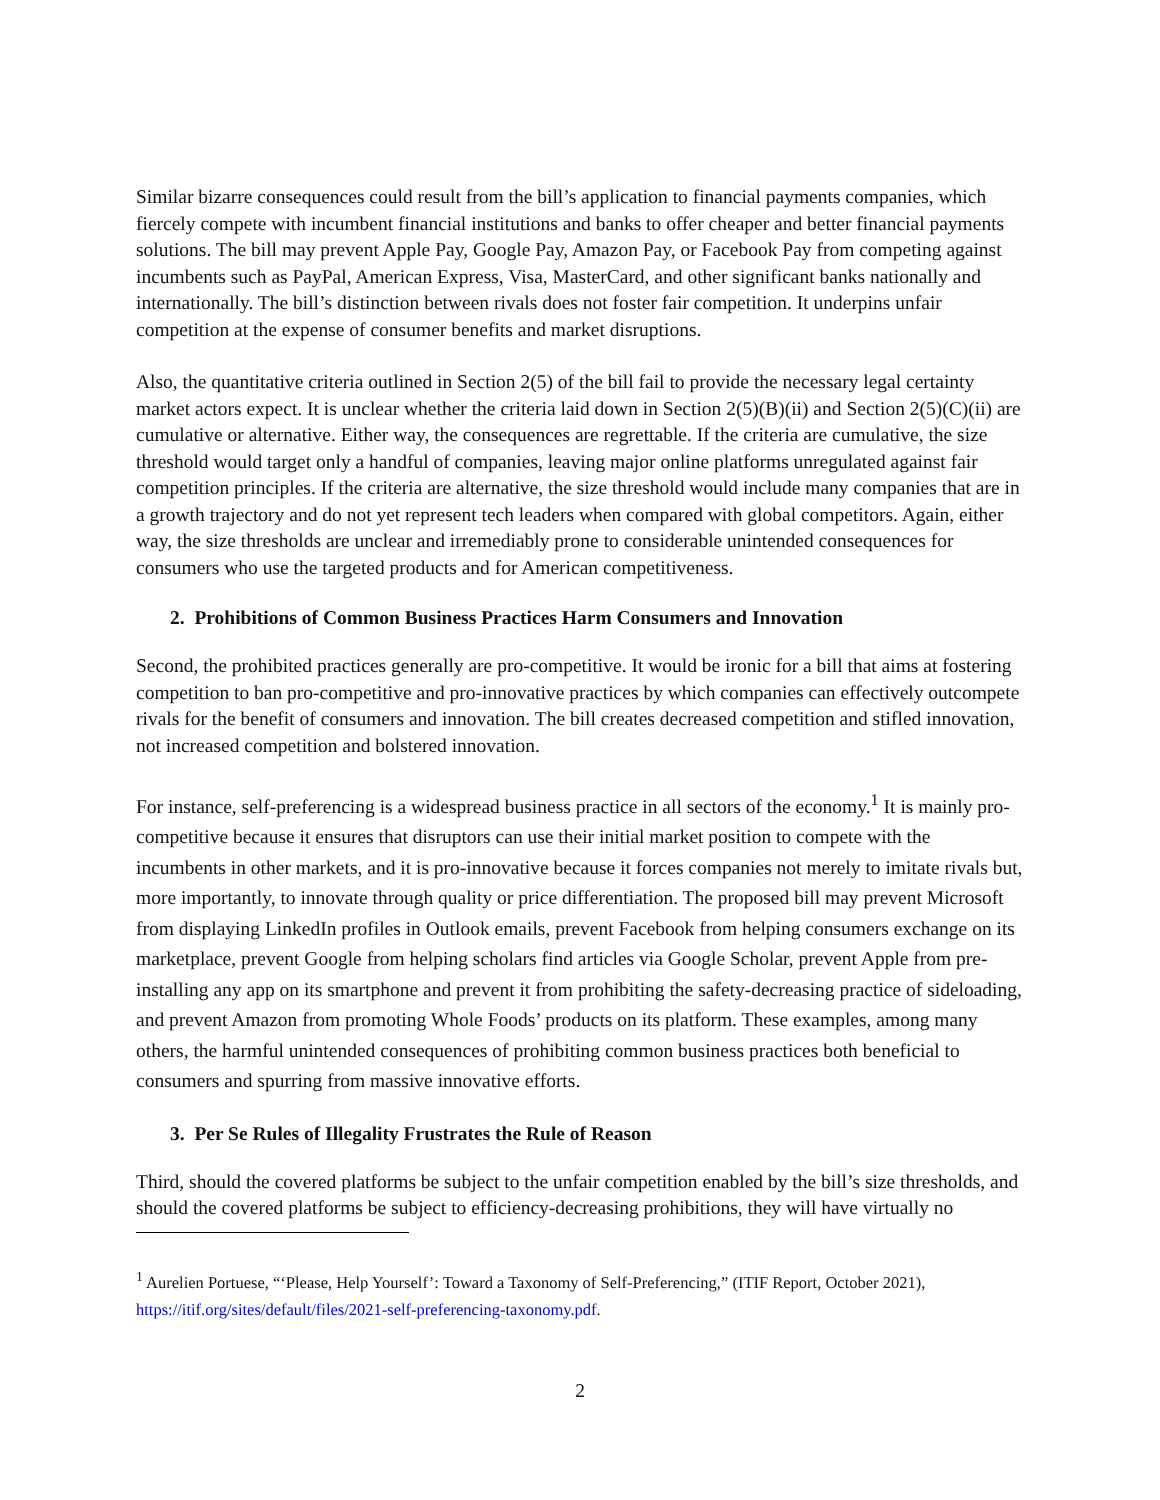Similar bizarre consequences could result from the bill’s application to financial payments companies, which fiercely compete with incumbent financial institutions and banks to offer cheaper and better financial payments solutions. The bill may prevent Apple Pay, Google Pay, Amazon Pay, or Facebook Pay from competing against incumbents such as PayPal, American Express, Visa, MasterCard, and other significant banks nationally and internationally. The bill’s distinction between rivals does not foster fair competition. It underpins unfair competition at the expense of consumer benefits and market disruptions.
Also, the quantitative criteria outlined in Section 2(5) of the bill fail to provide the necessary legal certainty market actors expect. It is unclear whether the criteria laid down in Section 2(5)(B)(ii) and Section 2(5)(C)(ii) are cumulative or alternative. Either way, the consequences are regrettable. If the criteria are cumulative, the size threshold would target only a handful of companies, leaving major online platforms unregulated against fair competition principles. If the criteria are alternative, the size threshold would include many companies that are in a growth trajectory and do not yet represent tech leaders when compared with global competitors. Again, either way, the size thresholds are unclear and irremediably prone to considerable unintended consequences for consumers who use the targeted products and for American competitiveness.
2. Prohibitions of Common Business Practices Harm Consumers and Innovation
Second, the prohibited practices generally are pro-competitive. It would be ironic for a bill that aims at fostering competition to ban pro-competitive and pro-innovative practices by which companies can effectively outcompete rivals for the benefit of consumers and innovation. The bill creates decreased competition and stifled innovation, not increased competition and bolstered innovation.
For instance, self-preferencing is a widespread business practice in all sectors of the economy.<sup>1</sup> It is mainly pro-competitive because it ensures that disruptors can use their initial market position to compete with the incumbents in other markets, and it is pro-innovative because it forces companies not merely to imitate rivals but, more importantly, to innovate through quality or price differentiation. The proposed bill may prevent Microsoft from displaying LinkedIn profiles in Outlook emails, prevent Facebook from helping consumers exchange on its marketplace, prevent Google from helping scholars find articles via Google Scholar, prevent Apple from pre-installing any app on its smartphone and prevent it from prohibiting the safety-decreasing practice of sideloading, and prevent Amazon from promoting Whole Foods’ products on its platform. These examples, among many others, the harmful unintended consequences of prohibiting common business practices both beneficial to consumers and spurring from massive innovative efforts.
3. Per Se Rules of Illegality Frustrates the Rule of Reason
Third, should the covered platforms be subject to the unfair competition enabled by the bill’s size thresholds, and should the covered platforms be subject to efficiency-decreasing prohibitions, they will have virtually no
<sup>1</sup> Aurelien Portuese, “‘Please, Help Yourself’: Toward a Taxonomy of Self-Preferencing,” (ITIF Report, October 2021), https://itif.org/sites/default/files/2021-self-preferencing-taxonomy.pdf.
2